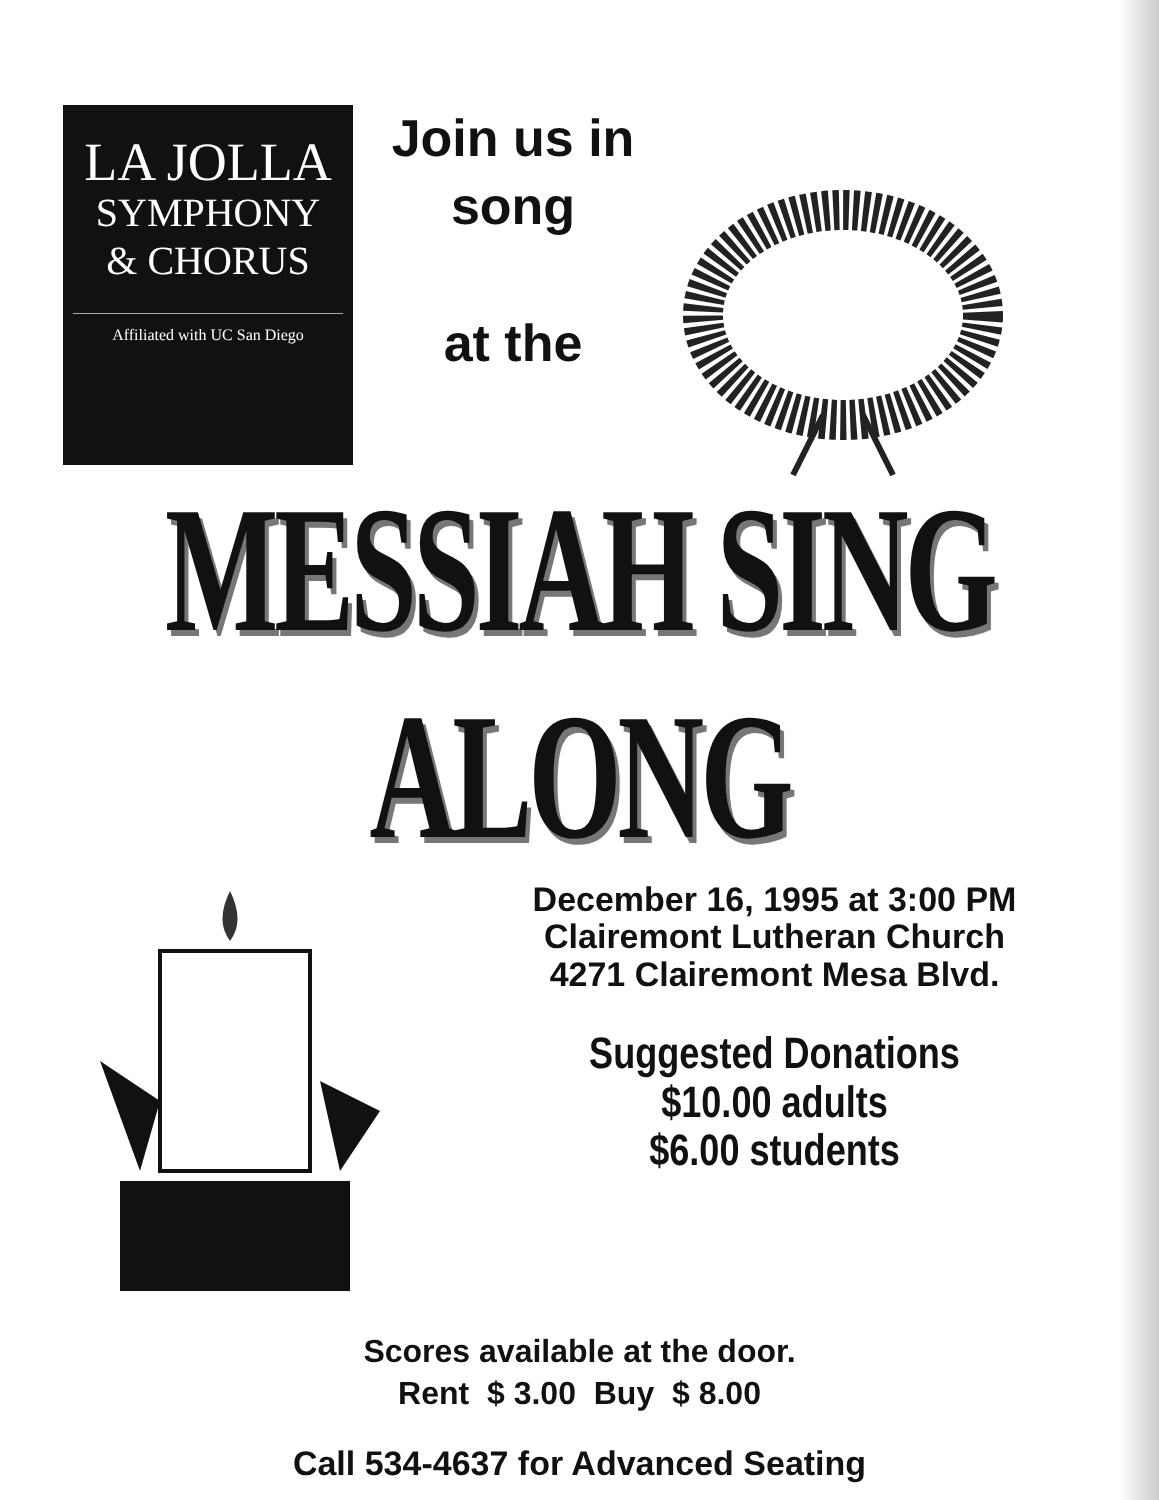LA JOLLA
SYMPHONY
& CHORUS
Affiliated with UC San Diego
Join us in
song
at the
MESSIAH SING ALONG
December 16, 1995 at 3:00 PM
Clairemont Lutheran Church
4271 Clairemont Mesa Blvd.
Suggested Donations
$10.00 adults
$6.00 students
Scores available at the door.
Rent $ 3.00 Buy $ 8.00
Call 534-4637 for Advanced Seating